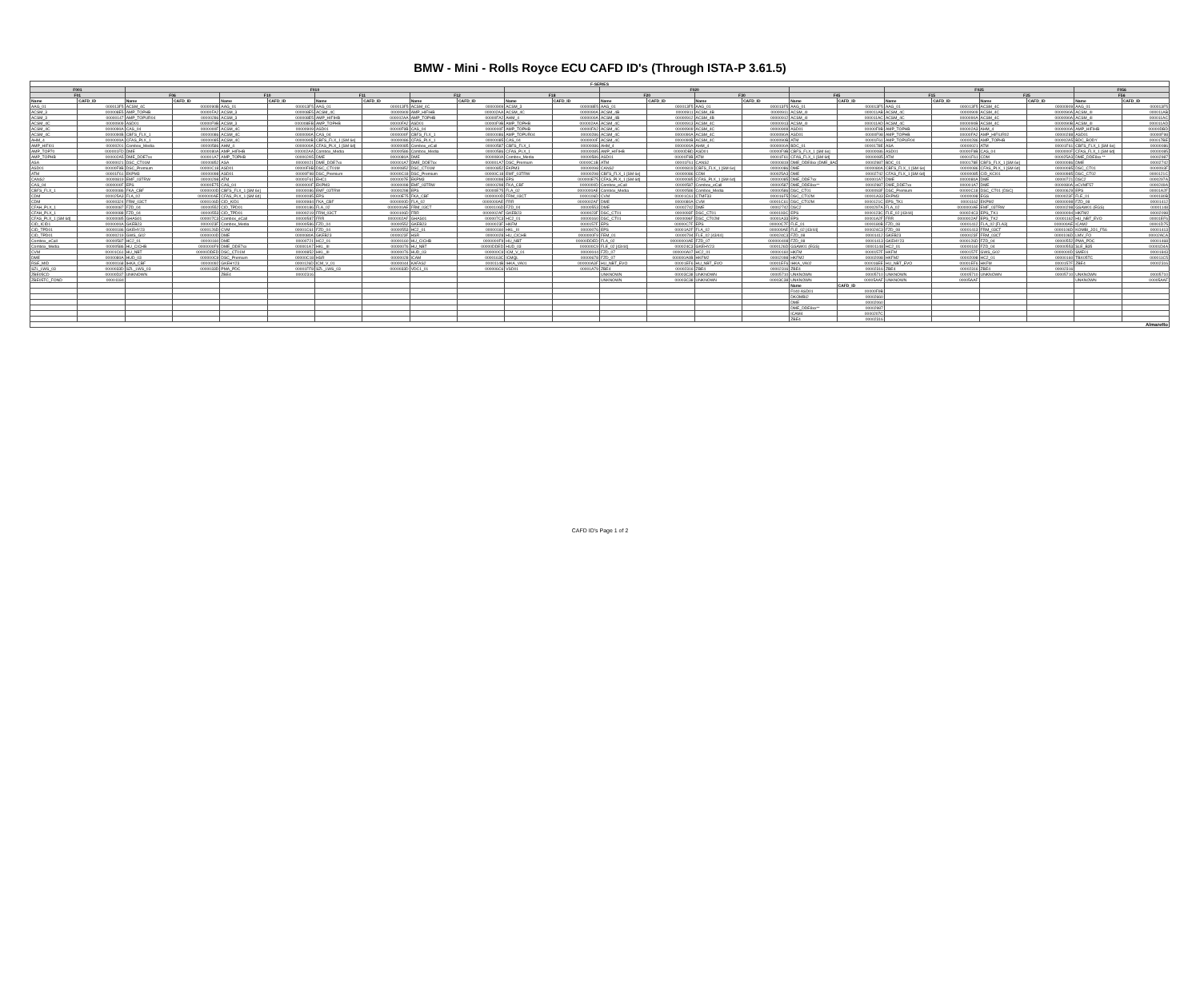BMW - Mini - Rolls Royce ECU CAFD ID's (Through ISTA-P 3.61.5)
| F-SERIES | | | | | | | | | | | | | | | | | | | | | | | |
| --- | --- | --- | --- | --- | --- | --- | --- | --- | --- | --- | --- | --- | --- | --- | --- | --- | --- | --- | --- | --- | --- | --- | --- |
| F001 | | F010 | | | | | | | | | | F020 | | | | | | F025 | | | | F056 | |
| F01 | | F06 | | F10 | | F11 | | F12 | | F18 | | F20 | | F30 | | F45 | | F15 | | F25 | | F56 | |
| Name | CAFD_ID | Name | CAFD_ID | Name | CAFD_ID | Name | CAFD_ID | Name | CAFD_ID | Name | CAFD_ID | Name | CAFD_ID | Name | CAFD_ID | Name | CAFD_ID | Name | CAFD_ID | Name | CAFD_ID | Name | CAFD_ID |
| AAG_01 | 000013F5 | ACSM_4C | 0000090B | AAG_01 | 000013F5 | AAG_01 | 000013F5 | ACSM_4C | 00000909 | ACSM_3 | 000008E5 | AAG_01 | 000013F5 | AAG_01 | 000013F5 | AAG_01 | 000013F5 | AAG_01 | 000013F5 | ACSM_4C | 00000909 | AAG_01 | 000013F5 |
| ACSM_3 | 000008E5 | AMP_TOPHB | 00000FA2 | ACSM_3 | 000008E5 | ACSM_4C | 00000909 | AMP_HIFIHB | 000002AA | ACSM_4C | 0000090A | ACSM_4B | 00000911 | ACSM_4B | 00000911 | ACSM_4I | 000011AB | ACSM_4C | 00000909 | ACSM_4C | 0000090A | ACSM_4I | 000011AB |
| ACSM_3 | 00000147 | AMP_TOPUR04 | 00000286 | ACSM_3 | 000008E5 | AMP_HIFIHB | 000002AA | AMP_TOPHB | 00000FA2 | AHM_4 | 0000000A | ACSM_4B | 00000912 | ACSM_4B | 00000912 | ACSM_4I | 000011AC | ACSM_4C | 0000090A | ACSM_4C | 0000090A | ACSM_4I | 000011AC |
| ACSM_4C | 00000909 | ASD01 | 00000F9B | ACSM_3 | 000008EB | AMP_TOPHB | 00000FA2 | ASD01 | 00000F9B | AMP_TOPHB | 000002AA | ACSM_4C | 00000913 | ACSM_4C | 00000913 | ACSM_4I | 000011AD | ACSM_4C | 0000090B | ACSM_4C | 0000090B | ACSM_4I | 000011AD |
| ACSM_4C | 0000090A | CAS_04 | 0000000F | ACSM_4C | 00000909 | ASD01 | 00000F9B | CAS_04 | 0000000F | AMP_TOPHB | 00000FA2 | ACSM_4C | 00000909 | ACSM_4C | 00000909 | ASD01 | 00000F9B | AMP_TOPHB | 000002A3 | AHM_4 | 0000000A | AMP_HIFIHB | 00000DBD |
| ACSM_4C | 0000090B | CBFS_FLX_1 | 00000086 | ACSM_4C | 0000090A | CAS_04 | 0000000F | CBFS_FLX_1 | 00000086 | AMP_TOPUR04 | 00000286 | ACSM_4C | 0000090A | ACSM_4C | 0000090A | ASD01 | 00000F98 | AMP_TOPHB | 00000FA2 | AMP_HIFIUR02 | 00000288 | ASD01 | 00000F98 |
| AHM_4 | 0000000A | CFAS_PLX_1 | 00000085 | ACSM_4C | 0000090B | CBFS_FLX_1 [SM 6e] | 00000086 | CFAS_PLX_1 | 00000085 | CAS_04 | 0000000F | ACSM_4C | 0000090B | ACSM_4C | 0000090B | ATM | 00001F61 | AMP_TOPUR04 | 00000286 | AMP_TOPHB | 000002A5 | BDC_BODY | 000017BE |
| AMP_HIFI01 | 00000201 | Combox_Media | 00000586 | AHM_4 | 0000000A | CFAS_PLX_1 [SM 6d] | 00000085 | Combox_eCall | 00000587 | CBFS_FLX_1 | 00000086 | AHM_4 | 0000000A | AHM_4 | 0000000A | BDC_01 | 0000178E | ASA | 00000021 | ATM | 00001F61 | CBFS_FLX_1 [SM 6e] | 00000086 |
| AMP_TOP70 | 000001FD | DME | 0000080A | AMP_HIFIHB | 000002AA | Combox_Media | 00000586 | Combox_Media | 00000586 | CFAS_PLX_1 | 00000085 | AMP_HIFIHB | 00000DBD | ASD01 | 00000F9B | CBFS_FLX_1 [SM 6e] | 00000086 | ASD01 | 00000F9B | CAS_04 | 0000000F | CFAS_FLX_1 [SM 6d] | 00000085 |
| AMP_TOPHB | 000002A5 | DME_DDE7xx | 000001A7 | AMP_TOPHB | 000002A5 | DME | 0000080A | DME | 0000080A | Combox_Media | 00000586 | ASD01 | 00000F9B | ATM | 00001F61 | CFAS_FLX_1 [SM 6d] | 00000085 | ATM | 00001F61 | CDM | 000025A3 | DME_DDE8xx ** | 00002987 |
| ASA | 00000021 | DSC_CT01M | 00000852 | ASA | 00000021 | DME_DDE7xx | 000001A7 | DME_DDE7xx | 000001A7 | DSC_Premium | 00000C1B | ATM | 00001F61 | CANS2 | 00000819 | DME_DDE8xx (DME_8AC) | 00002987 | BDC_01 | 0000178E | CBFS_FLX_1 [SM 6e] | 00000086 | DME | 00002742 |
| ASD01 | 00000F9B | DSC_Premium | 00000C18 | ASD01 | 00000F9B | DSC_CT01M | 00000852 | DSC_CT01M | 00000852 | EKPM3 | 00000098 | CANS2 | 00000819 | CBFS_FLX_1 [SM 6e] | 00000086 | DME | 0000080A | CBFS_FLX_1 [SM 6e] | 00000086 | CFAS_PLX_1 [SM 6d] | 00000085 | DSC_CT01 | 0000093F |
| ATM | 00001F61 | EKPM3 | 00000098 | ASD01 | 00000F98 | DSC_Premium | 00000C18 | DSC_Premium | 00000C18 | EMF_03TRW | 00000298 | CBFS_FLX_1 [SM 6e] | 00000086 | CDM | 000025A3 | DME | 00002742 | CFAS_FLX_1 [SM 6d] | 00000085 | CID_KCI01 | 00000985 | DSC_CT02 | 0000121C |
| CANS2 | 00000819 | EMF_03TRW | 00000298 | ATM | 00001F61 | EHC1 | 0000007E | EKPM3 | 00000098 | EPS | 000000E75 | CFAS_PLX_1 [SM 6d] | 00000085 | CFAS_PLX_1 [SM 6d] | 00000085 | DME_DDE7xx | 000001A7 | DME | 0000080A | DME | 00000721 | DSC2 | 0000297A |
| CAS_04 | 0000000F | EPS | 00000E75 | CAS_04 | 0000000F | EKPM3 | 00000098 | EMF_03TRW | 00000298 | FKA_CBF | 0000000D | Combox_eCall | 00000587 | Combox_eCall | 00000587 | DME_DDE8xx** | 00002987 | DME_DDE7xx | 000001A7 | DME | 0000080A | eCVMF57 | 0000249A |
| CBFS_FLX_1 | 00000086 | FKA_CBF | 0000000D | CBFS_FLX_1 [SM 6e] | 00000086 | EMF_03TRW | 00000298 | EPS | 00000E75 | FLA_02 | 0000000AE | Combox_Media | 00000586 | Combox_Media | 00000586 | DSC_CT01 | 0000093F | DSC_Premium | 00000C18 | DSC_CT01 (DSC) | 00000629 | EPS | 00001A2F |
| CDM | 000025A3 | FLA_02 | 0000000AE | CFAS_PLX_1 [SM 6d] | 00000085 | EPS | 00000E75 | FKA_CBF | 0000000D | FRM_03CT | 0000106D | CVM | 00001C61 | CTMF33 | 000016F5 | DSC_CT02M | 00001A33 | EKPM3 | 00000098 | EGS | 0000023F | FLE_01 | 0000180B |
| CDM | 00000324 | FRM_03CT | 0000106D | CID_KID1 | 00000984 | FKA_CBF | 0000000D | FLA_02 | 0000000AE | FRR | 0000002AF | DME | 0000080A | CVM | 00001C61 | DSC_CT02M | 0000121C | EPS_TK1 | 00001162 | EKPM2 | 00000098 | FZD_08 | 00001412 |
| CFAH_PLX_1 | 00000087 | FZD_04 | 00000552 | CID_TPD01 | 00000186 | FLA_02 | 0000000AE | FRM_03CT | 0000106D | FZD_04 | 00000553 | DME | 00002742 | DME | 00002742 | DSC2 | 0000297A | FLA_02 | 0000000AE | EMF_03TRW | 00000298 | GSAW01 (EGS) | 00001148 |
| CFAH_PLX_1 | 00000088 | FZD_04 | 00000553 | CID_TPD01 | 00000219 | FRM_03CT | 0000106D | FRR | 0000002AF | GKEB23 | 0000023F | DSC_CT01 | 0000093F | DSC_CT01 | 0000193C | EPS | 0000123C | FLE_02 [43/44] | 000024C3 | EPS_TK1 | 00000094 | HKFM2 | 00002098 |
| CFAS_PLX_1 [SM 6d] | 00000085 | GHAS01 | 000007C3 | Combox_eCall | 00000587 | FRR | 0000002AF | GHAS01 | 000007C3 | HC2_01 | 00000160 | DSC_CT01 | 0000096F | DSC_CT02M | 00001A33 | EPS | 00001A2F | FRR | 0000002AF | EPS_TK2 | 00001162 | HU_NBT_EVO | 00001EF6 |
| CID_ICID1 | 0000000A | GKEB23 | 0000023F | Combox_Media | 00000586 | FZD_04 | 00000552 | GKEB23 | 0000023F | HKFM | 0000157F | EPS | 00000C7F | EPS | 00000C7F | FLE_01 | 0000180B | FZD_08 | 00001412 | FLA_02 [FLA3] | 000000AE | ICAM2 | 00001D75 |
| CID_TPD01 | 00000186 | GKEHY23 | 0000126D | CVM | 00001C61 | FZD_04 | 00000553 | HC2_01 | 00000160 | HKL_III | 00000076 | EPS | 00001A2F | FLA_02 | 000000AE | FLE_02 [43/44] | 000024C3 | FZD_08 | 00001413 | FRM_03CT | 0000106D | KOMBI_JO1_F56 | 00001413 |
| CID_TPD01 | 00000219 | GWS_G02 | 0000000D | DME | 0000080A | GKEB23 | 0000023F | HSR | 00000028 | HU_CICHB | 0000000F9 | FEM_01 | 00000794 | FLE_02 [43/44] | 000024C3 | FZD_08 | 00001412 | GKEB23 | 0000023F | FRM_03CT | 0000106D | LMV_FO | 00002ACA |
| Combox_eCall | 00000587 | HC2_01 | 00000160 | DME | 00000721 | HC2_01 | 00000160 | HU_CICHB | 0000000F9 | HU_NBT | 00000DDED | FLA_02 | 00000000AE | FZD_07 | 000000408 | FZD_08 | 00001413 | GKEHY23 | 0000126D | FZD_04 | 00000552 | PMA_PDC | 00001468 |
| Combox_Media | 00000586 | HU_CICHB | 0000000F9 | DME_DDE7xx | 000001A7 | HKL_III | 00000076 | HU_NBT | 00000DDED | HUD_03 | 000000C9 | FLE_02 [43/44] | 000024C3 | GKEHY23 | 0000126D | GSAW01 (EGS) | 00001148 | HC2_01 | 00000160 | FZD_04 | 00000553 | SLE_B35 | 00001D4A |
| CVM | 00001C61 | HU_NBT | 00000DDED | DSC_CT01M | 00000852 | HKL_III | 00000076 | HUD_03 | 000000C9 | ICM_V_01 | 00000044 | FZD_07 | 000000A07 | HC2_01 | 00000160 | HKFM | 0000157F | HKFM | 0000157F | GWS_G02 | 0000000D | SME01 | 00001843 |
| DME | 0000080A | HUD_03 | 000000C9 | DSC_Premium | 00000C18 | HSR | 00000028 | ICAM | 0000163C | ICMQL | 00000678 | FZD_07 | 000000A0B | HKFM2 | 00002098 | HKFM2 | 00002098 | HKFM2 | 00002098 | HC2_01 | 00000160 | TBX05TC | 000011C5 |
| RSE_MID | 00000168 | IHKA_CBF | 00000092 | GKEHY23 | 0000126D | ICM_V_01 | 00000044 | KAFAS2 | 0000114B | IHKA_VA01 | 000000A3F | HU_NBT_EVO | 00001EF6 | HU_NBT_EVO | 00001EF6 | IHKA_VA02 | 000016EE | HU_NBT_EVO | 00001EF6 | HKFM | 0000157F | ZBE4 | 00002316 |
| SZL_LWS_03 | 0000033D | SZL_LWS_03 | 0000033D | PMA_PDC | 00001FF8 | SZL_LWS_03 | 0000033D | VDC1_01 | 000006C6 | VSD01 | 00001A79 | ZBE4 | 00002316 | ZBE4 | 00002316 | ZBE4 | 00002316 | ZBE4 | 00002316 | ZBE4 | 00002316 | | |
| ZBE05CD | 00000D37 | UNKNOWN | | ZBE4 | 00002316 | | | | | | | UNKNOWN | 00003C38 | UNKNOWN | 00005710 | UNKNOWN | 00005710 | UNKNOWN | 00005710 | UNKNOWN | 00005710 | UNKNOWN | 00005710 |
| ZBE05TC_FOND | 00001184 | | | | | | | | | | | UNKNOWN | 00003C38 | UNKNOWN | 00003C38 | UNKNOWN | 00005AAF | UNKNOWN | 00005AAF | | | UNKNOWN | 00005AAF |
| | | | | | | | | | | | | | | | | Name | CAFD_ID | | | | | | |
| | | | | | | | | | | | | | | | | F040 ASD01 | 00000F9B | | | | | | |
| | | | | | | | | | | | | | | | | DKOMBI2 | 00002660 | | | | | | |
| | | | | | | | | | | | | | | | | DME | 00002060 | | | | | | |
| | | | | | | | | | | | | | | | | DME_DDE8xx** | 00002987 | | | | | | |
| | | | | | | | | | | | | | | | | ICAM4 | 0000207C | | | | | | |
| | | | | | | | | | | | | | | | | ZBE4 | 00002316 | | | | | | |
| Almaretto | | | | | | | | | | | | | | | | | | | | | | | |
CAFD ID's Page 1 of 2